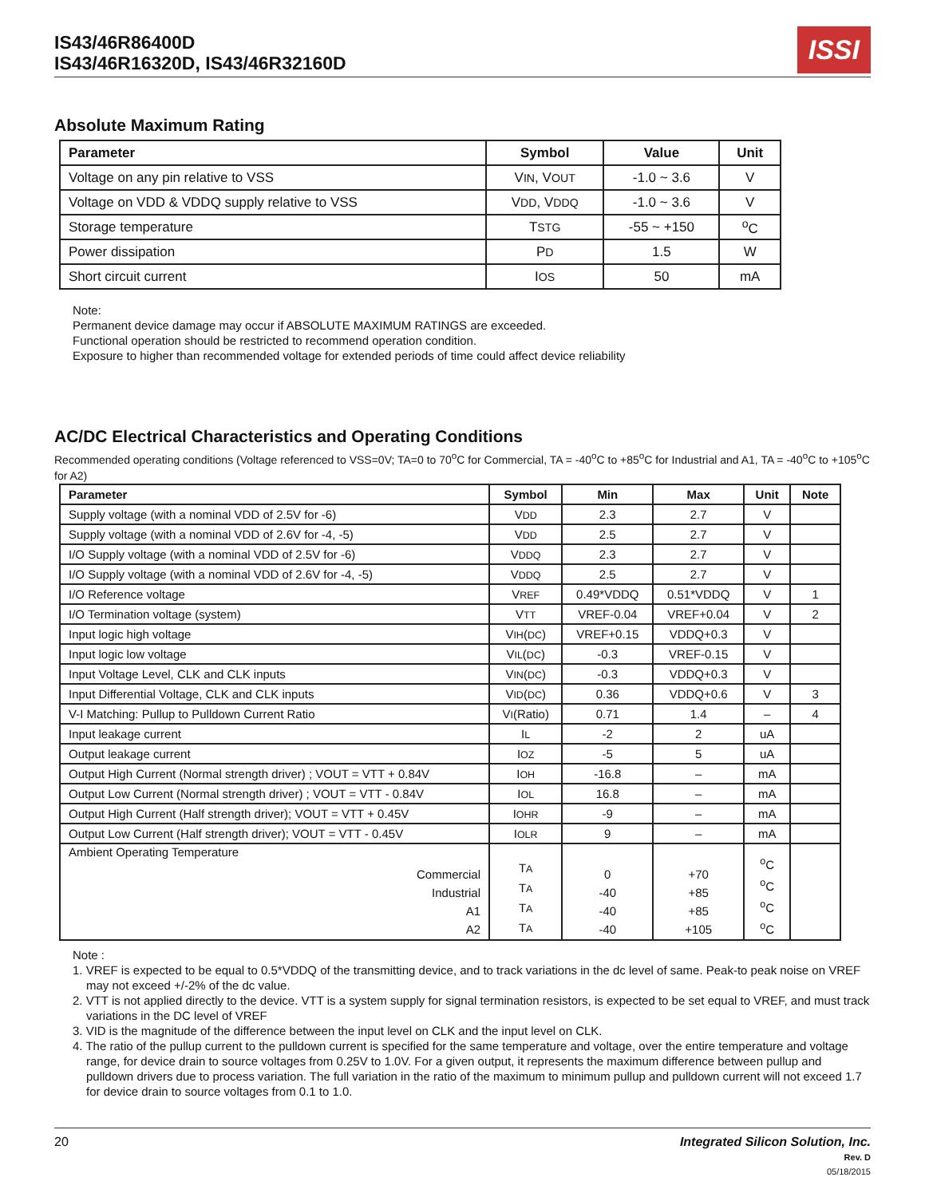IS43/46R86400D
IS43/46R16320D, IS43/46R32160D
ISSI
Absolute Maximum Rating
| Parameter | Symbol | Value | Unit |
| --- | --- | --- | --- |
| Voltage on any pin relative to VSS | V IN , V OUT | -1.0 ~ 3.6 | V |
| Voltage on VDD & VDDQ supply relative to VSS | V DD , V DDQ | -1.0 ~ 3.6 | V |
| Storage temperature | T STG | -55 ~ +150 | <sup>o</sup> C |
| Power dissipation | P D | 1.5 | W |
| Short circuit current | I OS | 50 | mA |
Note:
Permanent device damage may occur if ABSOLUTE MAXIMUM RATINGS are exceeded.
Functional operation should be restricted to recommend operation condition.
Exposure to higher than recommended voltage for extended periods of time could affect device reliability
AC/DC Electrical Characteristics and Operating Conditions
Recommended operating conditions (Voltage referenced to VSS=0V; TA=0 to 70<sup>o</sup>C for Commercial, TA = -40<sup>o</sup>C to +85<sup>o</sup>C for Industrial and A1, TA = -40<sup>o</sup>C to +105<sup>o</sup>C for A2)
| Parameter | Symbol | Min | Max | Unit | Note |
| --- | --- | --- | --- | --- | --- |
| Supply voltage (with a nominal VDD of 2.5V for -6) | V DD | 2.3 | 2.7 | V | |
| Supply voltage (with a nominal VDD of 2.6V for -4, -5) | V DD | 2.5 | 2.7 | V | |
| I/O Supply voltage (with a nominal VDD of 2.5V for -6) | V DDQ | 2.3 | 2.7 | V | |
| I/O Supply voltage (with a nominal VDD of 2.6V for -4, -5) | V DDQ | 2.5 | 2.7 | V | |
| I/O Reference voltage | V REF | 0.49*VDDQ | 0.51*VDDQ | V | 1 |
| I/O Termination voltage (system) | V TT | VREF-0.04 | VREF+0.04 | V | 2 |
| Input logic high voltage | V IH ( DC ) | VREF+0.15 | VDDQ+0.3 | V | |
| Input logic low voltage | V IL ( DC ) | -0.3 | VREF-0.15 | V | |
| Input Voltage Level, CLK and CLK inputs | V IN ( DC ) | -0.3 | VDDQ+0.3 | V | |
| Input Differential Voltage, CLK and CLK inputs | V ID ( DC ) | 0.36 | VDDQ+0.6 | V | 3 |
| V-I Matching: Pullup to Pulldown Current Ratio | V I (Ratio) | 0.71 | 1.4 | – | 4 |
| Input leakage current | I L | -2 | 2 | uA | |
| Output leakage current | I OZ | -5 | 5 | uA | |
| Output High Current (Normal strength driver) ; VOUT = VTT + 0.84V | I OH | -16.8 | – | mA | |
| Output Low Current (Normal strength driver) ; VOUT = VTT - 0.84V | I OL | 16.8 | – | mA | |
| Output High Current (Half strength driver); VOUT = VTT + 0.45V | I OHR | -9 | – | mA | |
| Output Low Current (Half strength driver); VOUT = VTT - 0.45V | I OLR | 9 | – | mA | |
| Ambient Operating Temperature Commercial Industrial A1 A2 | T A T A T A T A | 0 -40 -40 -40 | +70 +85 +85 +105 | <sup>o</sup> C <sup>o</sup> C <sup>o</sup> C <sup>o</sup> C | |
Note :
1. VREF is expected to be equal to 0.5*VDDQ of the transmitting device, and to track variations in the dc level of same. Peak-to peak noise on VREF may not exceed +/-2% of the dc value.
2. VTT is not applied directly to the device. VTT is a system supply for signal termination resistors, is expected to be set equal to VREF, and must track variations in the DC level of VREF
3. VID is the magnitude of the difference between the input level on CLK and the input level on CLK.
4. The ratio of the pullup current to the pulldown current is specified for the same temperature and voltage, over the entire temperature and voltage range, for device drain to source voltages from 0.25V to 1.0V. For a given output, it represents the maximum difference between pullup and pulldown drivers due to process variation. The full variation in the ratio of the maximum to minimum pullup and pulldown current will not exceed 1.7 for device drain to source voltages from 0.1 to 1.0.
20 Integrated Silicon Solution, Inc.
Rev. D
05/18/2015